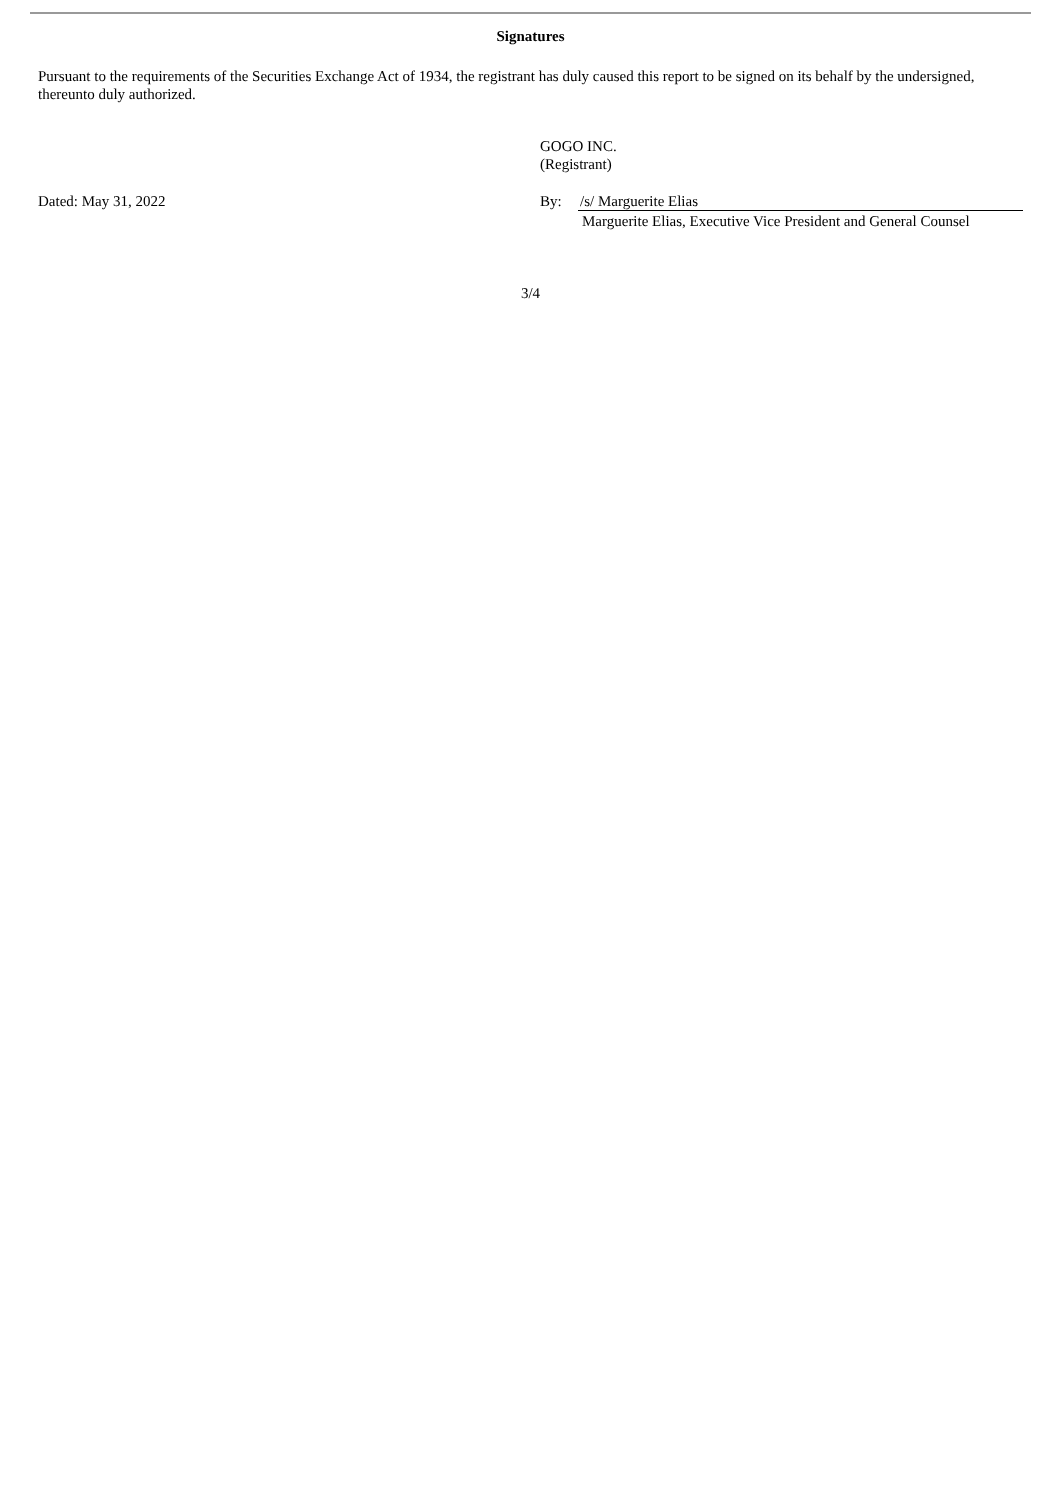Signatures
Pursuant to the requirements of the Securities Exchange Act of 1934, the registrant has duly caused this report to be signed on its behalf by the undersigned, thereunto duly authorized.
GOGO INC.
(Registrant)
Dated: May 31, 2022 By: /s/ Marguerite Elias
Marguerite Elias, Executive Vice President and General Counsel
3/4